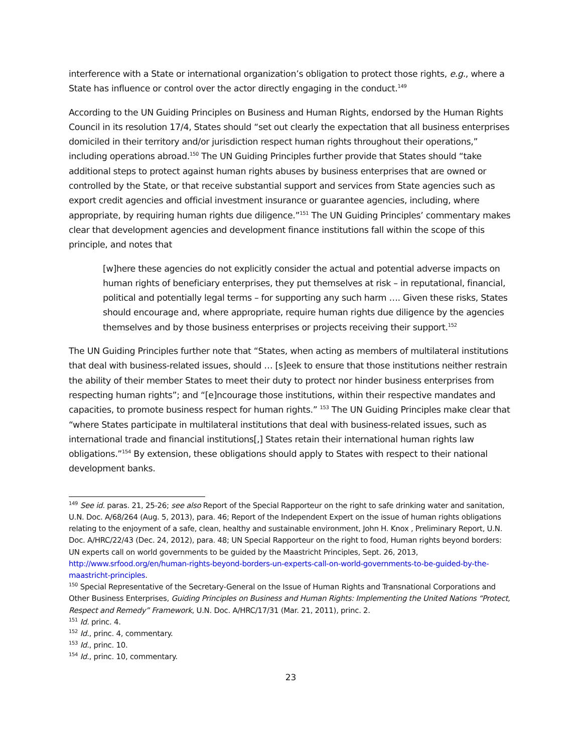interference with a State or international organization’s obligation to protect those rights, e.g., where a State has influence or control over the actor directly engaging in the conduct.<sup>149</sup>
According to the UN Guiding Principles on Business and Human Rights, endorsed by the Human Rights Council in its resolution 17/4, States should “set out clearly the expectation that all business enterprises domiciled in their territory and/or jurisdiction respect human rights throughout their operations,” including operations abroad.<sup>150</sup> The UN Guiding Principles further provide that States should “take additional steps to protect against human rights abuses by business enterprises that are owned or controlled by the State, or that receive substantial support and services from State agencies such as export credit agencies and official investment insurance or guarantee agencies, including, where appropriate, by requiring human rights due diligence.”<sup>151</sup> The UN Guiding Principles’ commentary makes clear that development agencies and development finance institutions fall within the scope of this principle, and notes that
[w]here these agencies do not explicitly consider the actual and potential adverse impacts on human rights of beneficiary enterprises, they put themselves at risk – in reputational, financial, political and potentially legal terms – for supporting any such harm …. Given these risks, States should encourage and, where appropriate, require human rights due diligence by the agencies themselves and by those business enterprises or projects receiving their support.<sup>152</sup>
The UN Guiding Principles further note that “States, when acting as members of multilateral institutions that deal with business-related issues, should … [s]eek to ensure that those institutions neither restrain the ability of their member States to meet their duty to protect nor hinder business enterprises from respecting human rights”; and “[e]ncourage those institutions, within their respective mandates and capacities, to promote business respect for human rights.” <sup>153</sup> The UN Guiding Principles make clear that “where States participate in multilateral institutions that deal with business-related issues, such as international trade and financial institutions[,] States retain their international human rights law obligations.”<sup>154</sup> By extension, these obligations should apply to States with respect to their national development banks.
<sup>149</sup> See id. paras. 21, 25-26; see also Report of the Special Rapporteur on the right to safe drinking water and sanitation, U.N. Doc. A/68/264 (Aug. 5, 2013), para. 46; Report of the Independent Expert on the issue of human rights obligations relating to the enjoyment of a safe, clean, healthy and sustainable environment, John H. Knox , Preliminary Report, U.N. Doc. A/HRC/22/43 (Dec. 24, 2012), para. 48; UN Special Rapporteur on the right to food, Human rights beyond borders: UN experts call on world governments to be guided by the Maastricht Principles, Sept. 26, 2013, http://www.srfood.org/en/human-rights-beyond-borders-un-experts-call-on-world-governments-to-be-guided-by-the-maastricht-principles.
<sup>150</sup> Special Representative of the Secretary-General on the Issue of Human Rights and Transnational Corporations and Other Business Enterprises, Guiding Principles on Business and Human Rights: Implementing the United Nations “Protect, Respect and Remedy” Framework, U.N. Doc. A/HRC/17/31 (Mar. 21, 2011), princ. 2.
<sup>151</sup> Id. princ. 4.
<sup>152</sup> Id., princ. 4, commentary.
<sup>153</sup> Id., princ. 10.
<sup>154</sup> Id., princ. 10, commentary.
23